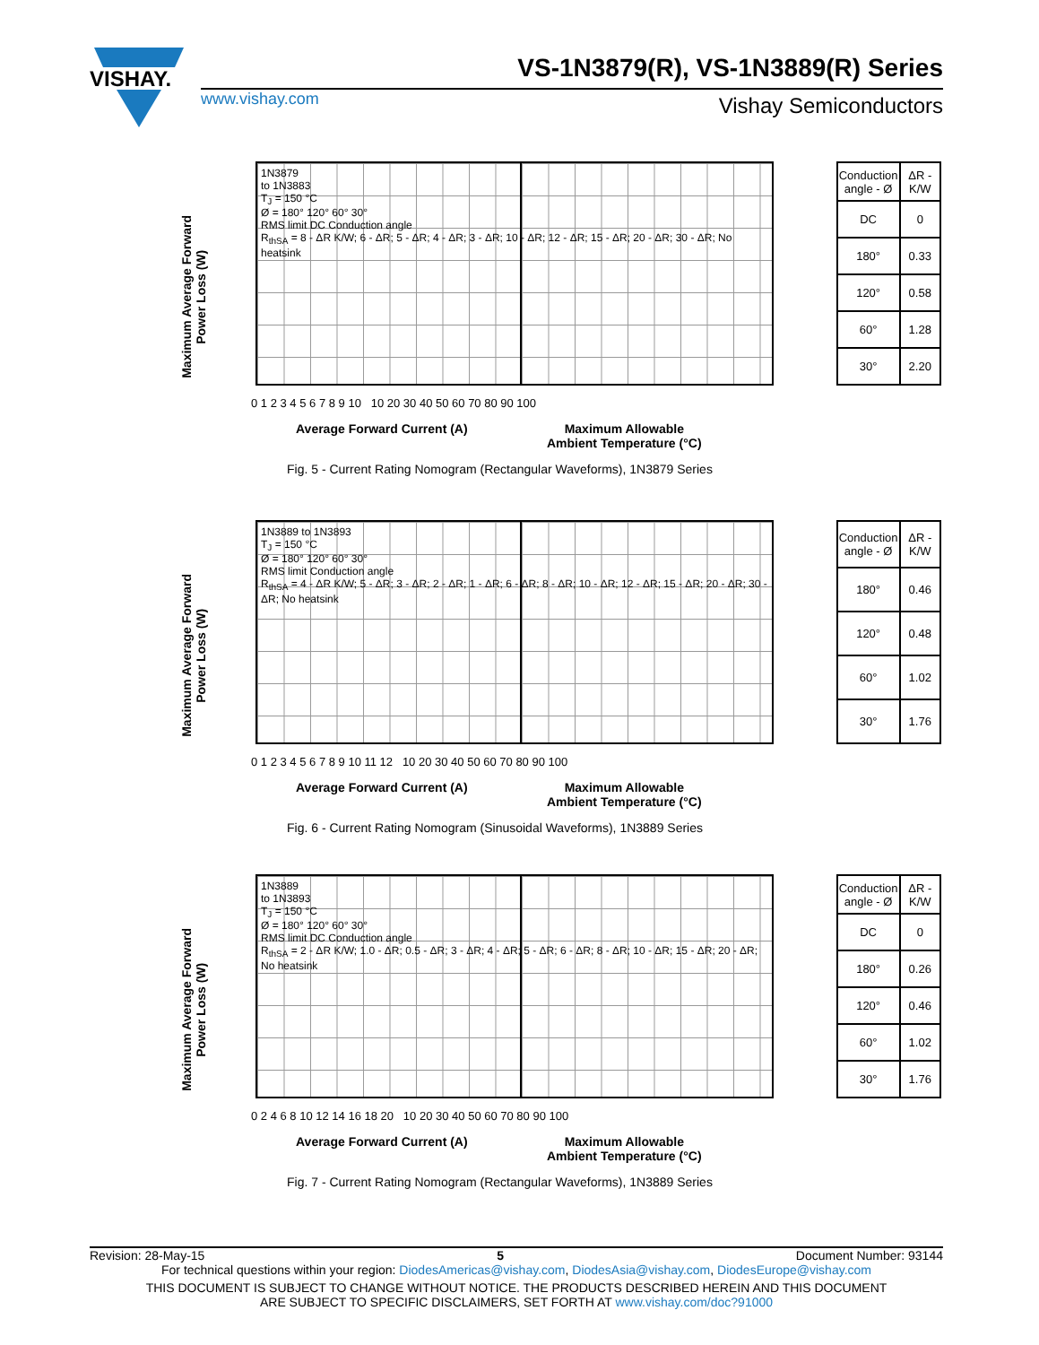VISHAY.
VS-1N3879(R), VS-1N3889(R) Series
www.vishay.com Vishay Semiconductors
Maximum Average Forward
Power Loss (W)
1N3879
to 1N3883
T<sub>J</sub> = 150 °C
Ø = 180° 120° 60° 30°
RMS limit DC Conduction angle
R<sub>thSA</sub> = 8 - ΔR K/W; 6 - ΔR; 5 - ΔR; 4 - ΔR; 3 - ΔR; 10 - ΔR; 12 - ΔR; 15 - ΔR; 20 - ΔR; 30 - ΔR; No heatsink
| Conduction angle - Ø | ΔR - K/W |
| --- | --- |
| DC | 0 |
| 180° | 0.33 |
| 120° | 0.58 |
| 60° | 1.28 |
| 30° | 2.20 |
0 1 2 3 4 5 6 7 8 9 10 10 20 30 40 50 60 70 80 90 100
Average Forward Current (A)
Maximum Allowable
Ambient Temperature (°C)
Fig. 5 - Current Rating Nomogram (Rectangular Waveforms), 1N3879 Series
Maximum Average Forward
Power Loss (W)
1N3889 to 1N3893
T<sub>J</sub> = 150 °C
Ø = 180° 120° 60° 30°
RMS limit Conduction angle
R<sub>thSA</sub> = 4 - ΔR K/W; 5 - ΔR; 3 - ΔR; 2 - ΔR; 1 - ΔR; 6 - ΔR; 8 - ΔR; 10 - ΔR; 12 - ΔR; 15 - ΔR; 20 - ΔR; 30 - ΔR; No heatsink
| Conduction angle - Ø | ΔR - K/W |
| --- | --- |
| 180° | 0.46 |
| 120° | 0.48 |
| 60° | 1.02 |
| 30° | 1.76 |
0 1 2 3 4 5 6 7 8 9 10 11 12 10 20 30 40 50 60 70 80 90 100
Average Forward Current (A)
Maximum Allowable
Ambient Temperature (°C)
Fig. 6 - Current Rating Nomogram (Sinusoidal Waveforms), 1N3889 Series
Maximum Average Forward
Power Loss (W)
1N3889
to 1N3893
T<sub>J</sub> = 150 °C
Ø = 180° 120° 60° 30°
RMS limit DC Conduction angle
R<sub>thSA</sub> = 2 - ΔR K/W; 1.0 - ΔR; 0.5 - ΔR; 3 - ΔR; 4 - ΔR; 5 - ΔR; 6 - ΔR; 8 - ΔR; 10 - ΔR; 15 - ΔR; 20 - ΔR; No heatsink
| Conduction angle - Ø | ΔR - K/W |
| --- | --- |
| DC | 0 |
| 180° | 0.26 |
| 120° | 0.46 |
| 60° | 1.02 |
| 30° | 1.76 |
0 2 4 6 8 10 12 14 16 18 20 10 20 30 40 50 60 70 80 90 100
Average Forward Current (A)
Maximum Allowable
Ambient Temperature (°C)
Fig. 7 - Current Rating Nomogram (Rectangular Waveforms), 1N3889 Series
Revision: 28-May-15 5 Document Number: 93144
For technical questions within your region: DiodesAmericas@vishay.com, DiodesAsia@vishay.com, DiodesEurope@vishay.com
THIS DOCUMENT IS SUBJECT TO CHANGE WITHOUT NOTICE. THE PRODUCTS DESCRIBED HEREIN AND THIS DOCUMENT
ARE SUBJECT TO SPECIFIC DISCLAIMERS, SET FORTH AT www.vishay.com/doc?91000